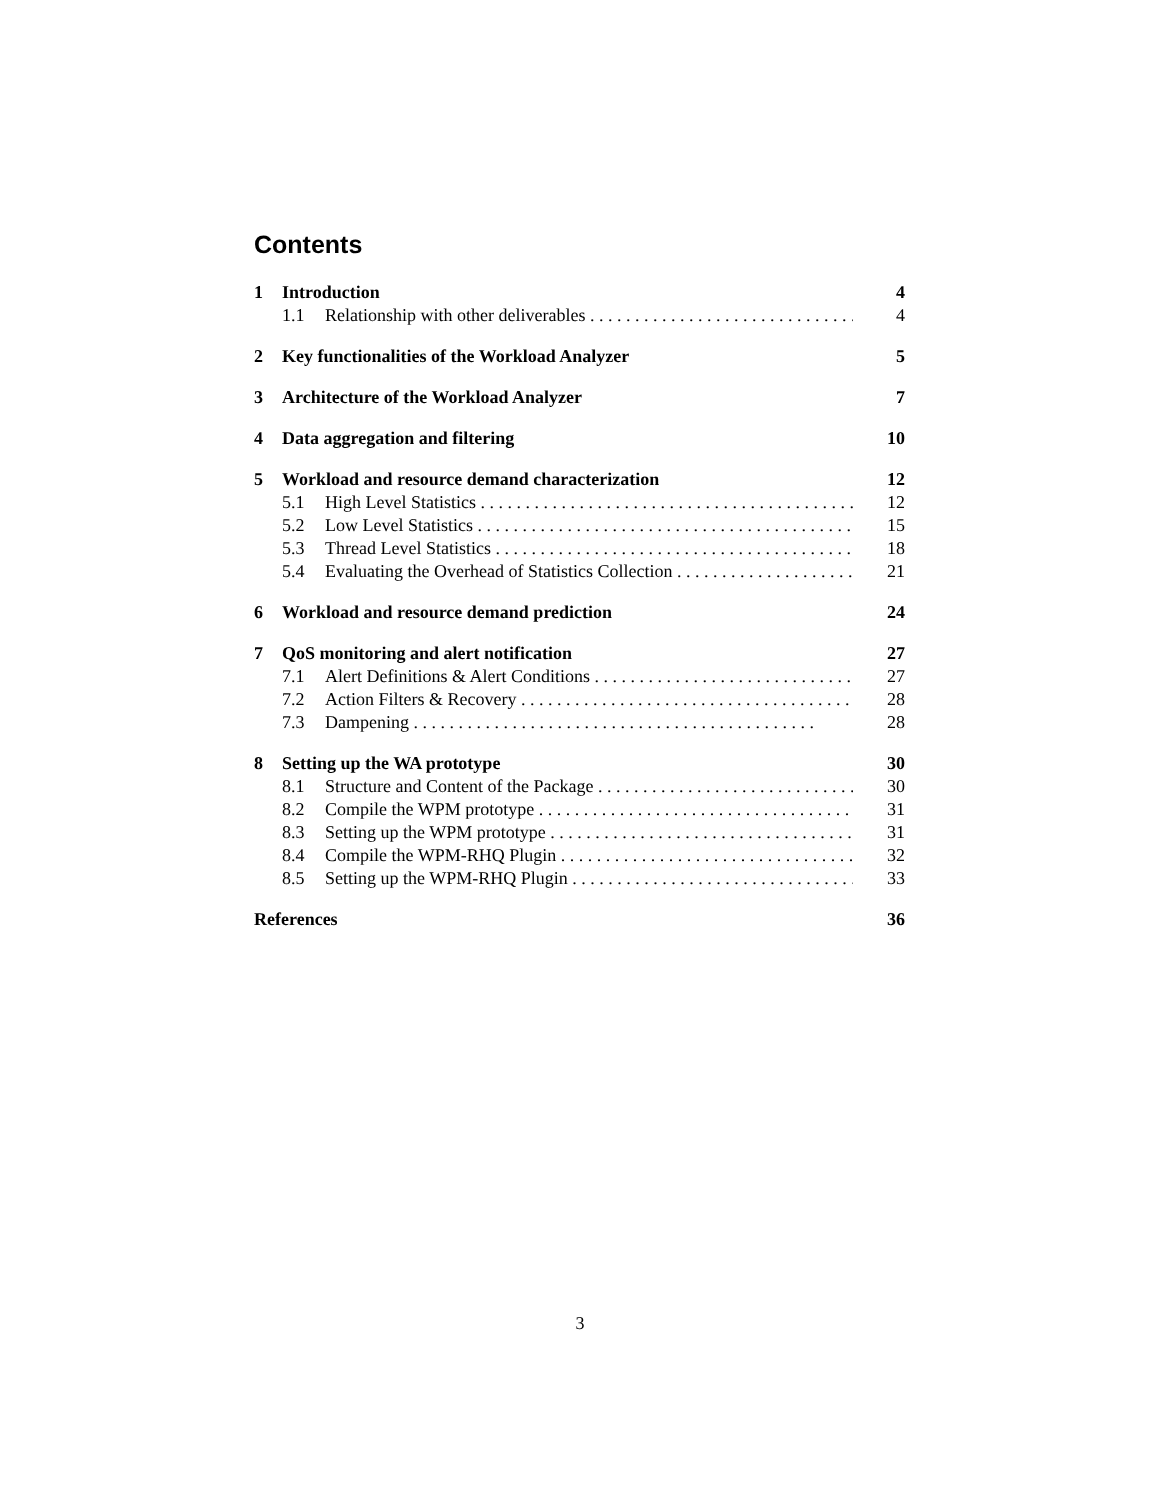Contents
1 Introduction 4
1.1 Relationship with other deliverables 4
2 Key functionalities of the Workload Analyzer 5
3 Architecture of the Workload Analyzer 7
4 Data aggregation and filtering 10
5 Workload and resource demand characterization 12
5.1 High Level Statistics 12
5.2 Low Level Statistics 15
5.3 Thread Level Statistics 18
5.4 Evaluating the Overhead of Statistics Collection 21
6 Workload and resource demand prediction 24
7 QoS monitoring and alert notification 27
7.1 Alert Definitions & Alert Conditions 27
7.2 Action Filters & Recovery 28
7.3 Dampening 28
8 Setting up the WA prototype 30
8.1 Structure and Content of the Package 30
8.2 Compile the WPM prototype 31
8.3 Setting up the WPM prototype 31
8.4 Compile the WPM-RHQ Plugin 32
8.5 Setting up the WPM-RHQ Plugin 33
References 36
3